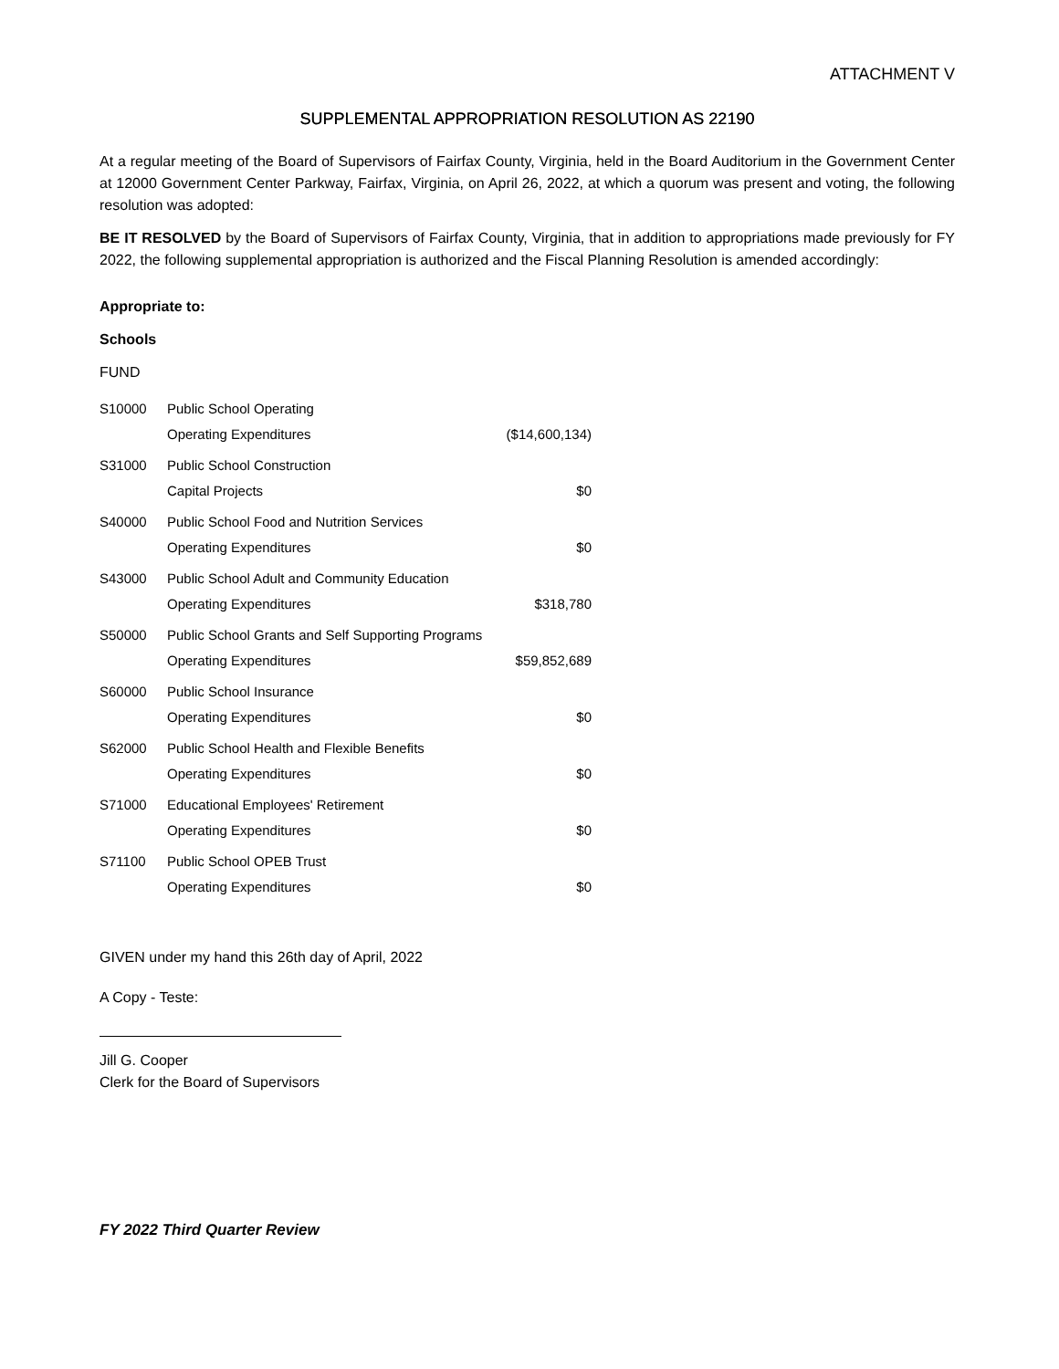ATTACHMENT V
SUPPLEMENTAL APPROPRIATION RESOLUTION AS 22190
At a regular meeting of the Board of Supervisors of Fairfax County, Virginia, held in the Board Auditorium in the Government Center at 12000 Government Center Parkway, Fairfax, Virginia, on April 26, 2022, at which a quorum was present and voting, the following resolution was adopted:
BE IT RESOLVED by the Board of Supervisors of Fairfax County, Virginia, that in addition to appropriations made previously for FY 2022, the following supplemental appropriation is authorized and the Fiscal Planning Resolution is amended accordingly:
Appropriate to:
Schools
FUND
| S10000 | Public School Operating | |
| | Operating Expenditures | ($14,600,134) |
| S31000 | Public School Construction | |
| | Capital Projects | $0 |
| S40000 | Public School Food and Nutrition Services | |
| | Operating Expenditures | $0 |
| S43000 | Public School Adult and Community Education | |
| | Operating Expenditures | $318,780 |
| S50000 | Public School Grants and Self Supporting Programs | |
| | Operating Expenditures | $59,852,689 |
| S60000 | Public School Insurance | |
| | Operating Expenditures | $0 |
| S62000 | Public School Health and Flexible Benefits | |
| | Operating Expenditures | $0 |
| S71000 | Educational Employees' Retirement | |
| | Operating Expenditures | $0 |
| S71100 | Public School OPEB Trust | |
| | Operating Expenditures | $0 |
GIVEN under my hand this 26th day of April, 2022
A Copy - Teste:
Jill G. Cooper
Clerk for the Board of Supervisors
FY 2022 Third Quarter Review